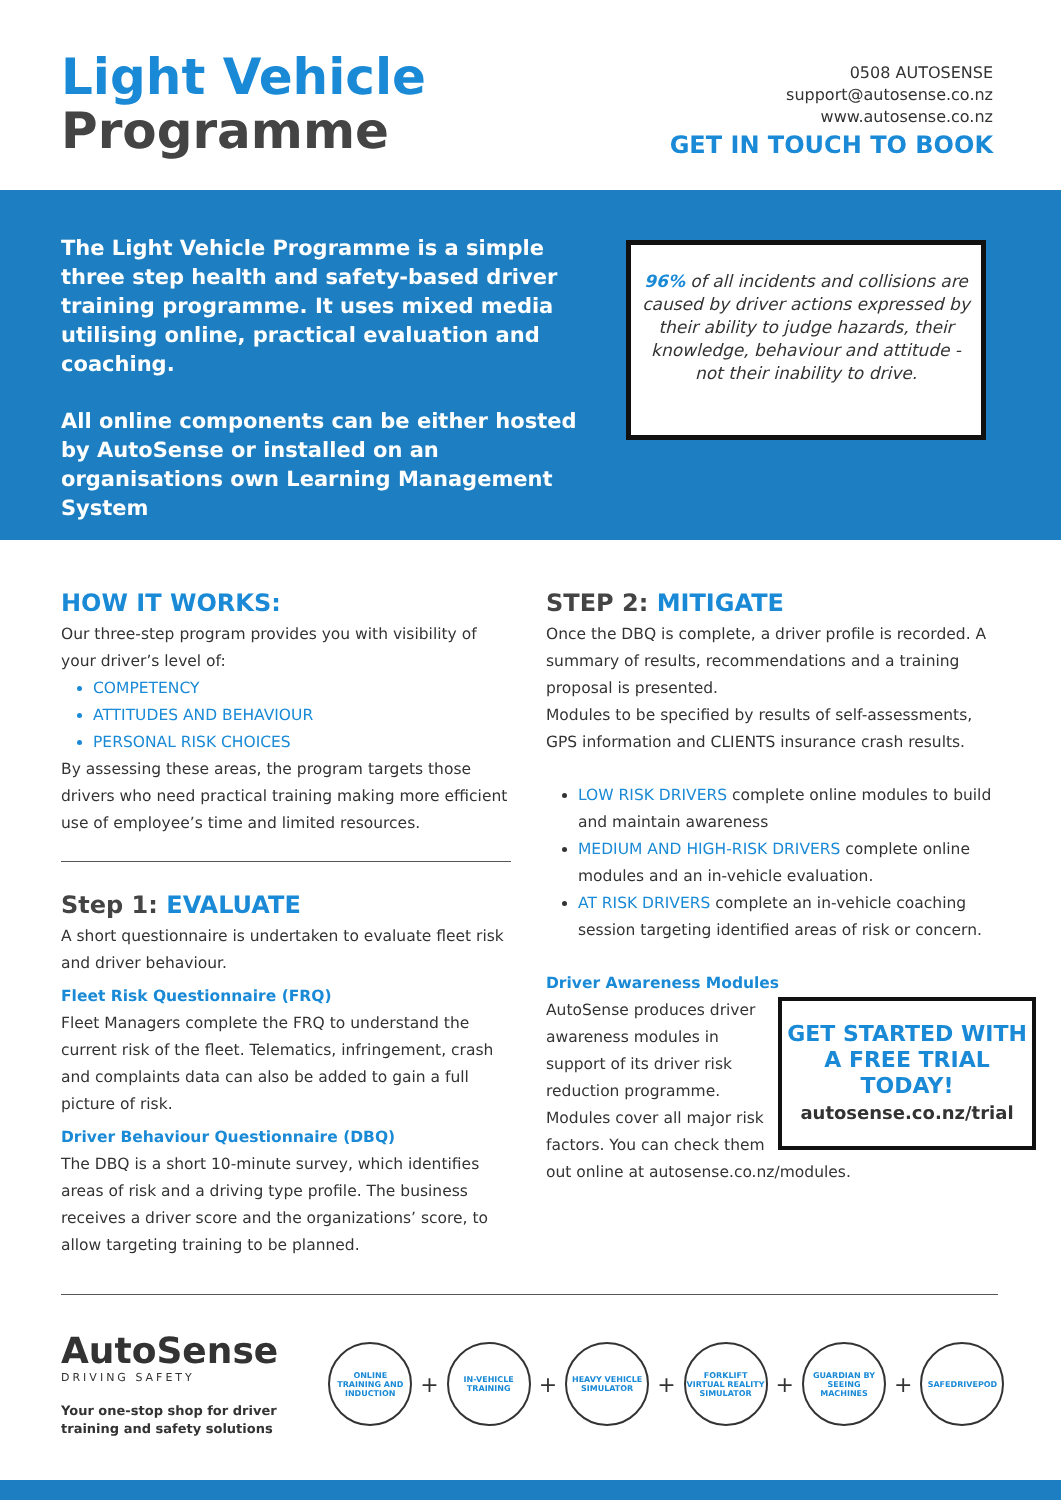Light Vehicle
Programme
0508 AUTOSENSE
support@autosense.co.nz
www.autosense.co.nz
GET IN TOUCH TO BOOK
The Light Vehicle Programme is a simple three step health and safety-based driver training programme. It uses mixed media utilising online, practical evaluation and coaching.
All online components can be either hosted by AutoSense or installed on an organisations own Learning Management System
96% of all incidents and collisions are caused by driver actions expressed by their ability to judge hazards, their knowledge, behaviour and attitude - not their inability to drive.
HOW IT WORKS:
Our three-step program provides you with visibility of your driver’s level of:
COMPETENCY
ATTITUDES AND BEHAVIOUR
PERSONAL RISK CHOICES
By assessing these areas, the program targets those drivers who need practical training making more efficient use of employee’s time and limited resources.
Step 1: EVALUATE
A short questionnaire is undertaken to evaluate fleet risk and driver behaviour.
Fleet Risk Questionnaire (FRQ)
Fleet Managers complete the FRQ to understand the current risk of the fleet. Telematics, infringement, crash and complaints data can also be added to gain a full picture of risk.
Driver Behaviour Questionnaire (DBQ)
The DBQ is a short 10-minute survey, which identifies areas of risk and a driving type profile. The business receives a driver score and the organizations’ score, to allow targeting training to be planned.
STEP 2: MITIGATE
Once the DBQ is complete, a driver profile is recorded. A summary of results, recommendations and a training proposal is presented.
Modules to be specified by results of self-assessments, GPS information and CLIENTS insurance crash results.
LOW RISK DRIVERS complete online modules to build and maintain awareness
MEDIUM AND HIGH-RISK DRIVERS complete online modules and an in-vehicle evaluation.
AT RISK DRIVERS complete an in-vehicle coaching session targeting identified areas of risk or concern.
Driver Awareness Modules
GET STARTED WITH A FREE TRIAL TODAY!
autosense.co.nz/trial
AutoSense produces driver awareness modules in support of its driver risk reduction programme. Modules cover all major risk factors. You can check them out online at autosense.co.nz/modules.
AutoSense
DRIVING SAFETY
Your one-stop shop for driver
training and safety solutions
ONLINE TRAINING AND INDUCTION
+
IN-VEHICLE TRAINING
+
HEAVY VEHICLE SIMULATOR
+
FORKLIFT VIRTUAL REALITY SIMULATOR
+
GUARDIAN BY SEEING MACHINES
+
SAFEDRIVEPOD